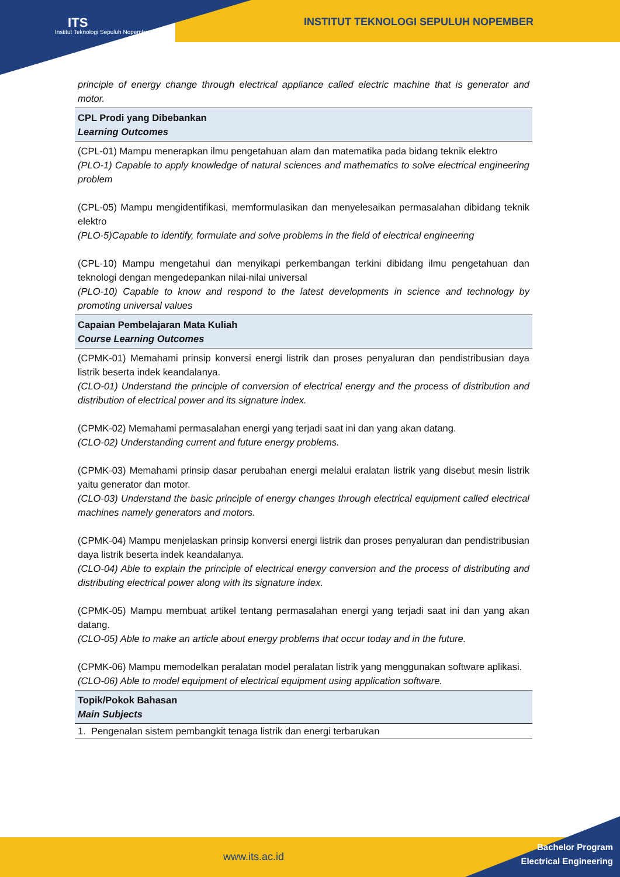INSTITUT TEKNOLOGI SEPULUH NOPEMBER
ITS
Institut Teknologi Sepuluh Nopember
| principle of energy change through electrical appliance called electric machine that is generator and motor. |
| CPL Prodi yang Dibebankan Learning Outcomes |
| (CPL-01) Mampu menerapkan ilmu pengetahuan alam dan matematika pada bidang teknik elektro (PLO-1) Capable to apply knowledge of natural sciences and mathematics to solve electrical engineering problem (CPL-05) Mampu mengidentifikasi, memformulasikan dan menyelesaikan permasalahan dibidang teknik elektro (PLO-5)Capable to identify, formulate and solve problems in the field of electrical engineering (CPL-10) Mampu mengetahui dan menyikapi perkembangan terkini dibidang ilmu pengetahuan dan teknologi dengan mengedepankan nilai-nilai universal (PLO-10) Capable to know and respond to the latest developments in science and technology by promoting universal values |
| Capaian Pembelajaran Mata Kuliah Course Learning Outcomes |
| (CPMK-01) Memahami prinsip konversi energi listrik dan proses penyaluran dan pendistribusian daya listrik beserta indek keandalanya. (CLO-01) Understand the principle of conversion of electrical energy and the process of distribution and distribution of electrical power and its signature index. (CPMK-02) Memahami permasalahan energi yang terjadi saat ini dan yang akan datang. (CLO-02) Understanding current and future energy problems. (CPMK-03) Memahami prinsip dasar perubahan energi melalui eralatan listrik yang disebut mesin listrik yaitu generator dan motor. (CLO-03) Understand the basic principle of energy changes through electrical equipment called electrical machines namely generators and motors. (CPMK-04) Mampu menjelaskan prinsip konversi energi listrik dan proses penyaluran dan pendistribusian daya listrik beserta indek keandalanya. (CLO-04) Able to explain the principle of electrical energy conversion and the process of distributing and distributing electrical power along with its signature index. (CPMK-05) Mampu membuat artikel tentang permasalahan energi yang terjadi saat ini dan yang akan datang. (CLO-05) Able to make an article about energy problems that occur today and in the future. (CPMK-06) Mampu memodelkan peralatan model peralatan listrik yang menggunakan software aplikasi. (CLO-06) Able to model equipment of electrical equipment using application software. |
| Topik/Pokok Bahasan Main Subjects |
| 1. Pengenalan sistem pembangkit tenaga listrik dan energi terbarukan |
www.its.ac.id
Bachelor Program
Electrical Engineering